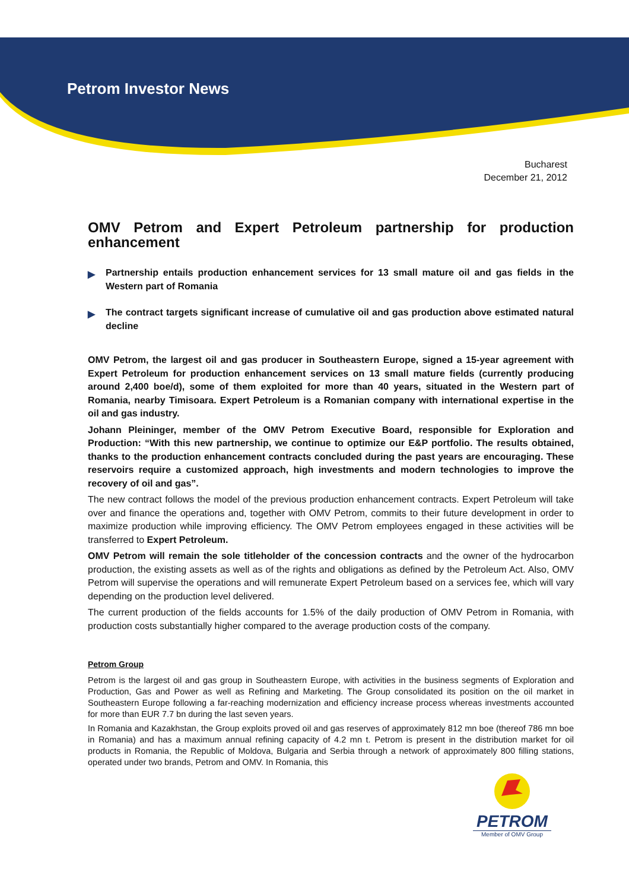Petrom Investor News
Bucharest
December 21, 2012
OMV Petrom and Expert Petroleum partnership for production enhancement
▶ Partnership entails production enhancement services for 13 small mature oil and gas fields in the Western part of Romania
▶ The contract targets significant increase of cumulative oil and gas production above estimated natural decline
OMV Petrom, the largest oil and gas producer in Southeastern Europe, signed a 15-year agreement with Expert Petroleum for production enhancement services on 13 small mature fields (currently producing around 2,400 boe/d), some of them exploited for more than 40 years, situated in the Western part of Romania, nearby Timisoara. Expert Petroleum is a Romanian company with international expertise in the oil and gas industry.
Johann Pleininger, member of the OMV Petrom Executive Board, responsible for Exploration and Production: “With this new partnership, we continue to optimize our E&P portfolio. The results obtained, thanks to the production enhancement contracts concluded during the past years are encouraging. These reservoirs require a customized approach, high investments and modern technologies to improve the recovery of oil and gas”.
The new contract follows the model of the previous production enhancement contracts. Expert Petroleum will take over and finance the operations and, together with OMV Petrom, commits to their future development in order to maximize production while improving efficiency. The OMV Petrom employees engaged in these activities will be transferred to Expert Petroleum.
OMV Petrom will remain the sole titleholder of the concession contracts and the owner of the hydrocarbon production, the existing assets as well as of the rights and obligations as defined by the Petroleum Act. Also, OMV Petrom will supervise the operations and will remunerate Expert Petroleum based on a services fee, which will vary depending on the production level delivered.
The current production of the fields accounts for 1.5% of the daily production of OMV Petrom in Romania, with production costs substantially higher compared to the average production costs of the company.
Petrom Group
Petrom is the largest oil and gas group in Southeastern Europe, with activities in the business segments of Exploration and Production, Gas and Power as well as Refining and Marketing. The Group consolidated its position on the oil market in Southeastern Europe following a far-reaching modernization and efficiency increase process whereas investments accounted for more than EUR 7.7 bn during the last seven years.
In Romania and Kazakhstan, the Group exploits proved oil and gas reserves of approximately 812 mn boe (thereof 786 mn boe in Romania) and has a maximum annual refining capacity of 4.2 mn t. Petrom is present in the distribution market for oil products in Romania, the Republic of Moldova, Bulgaria and Serbia through a network of approximately 800 filling stations, operated under two brands, Petrom and OMV. In Romania, this
PETROM
Member of OMV Group